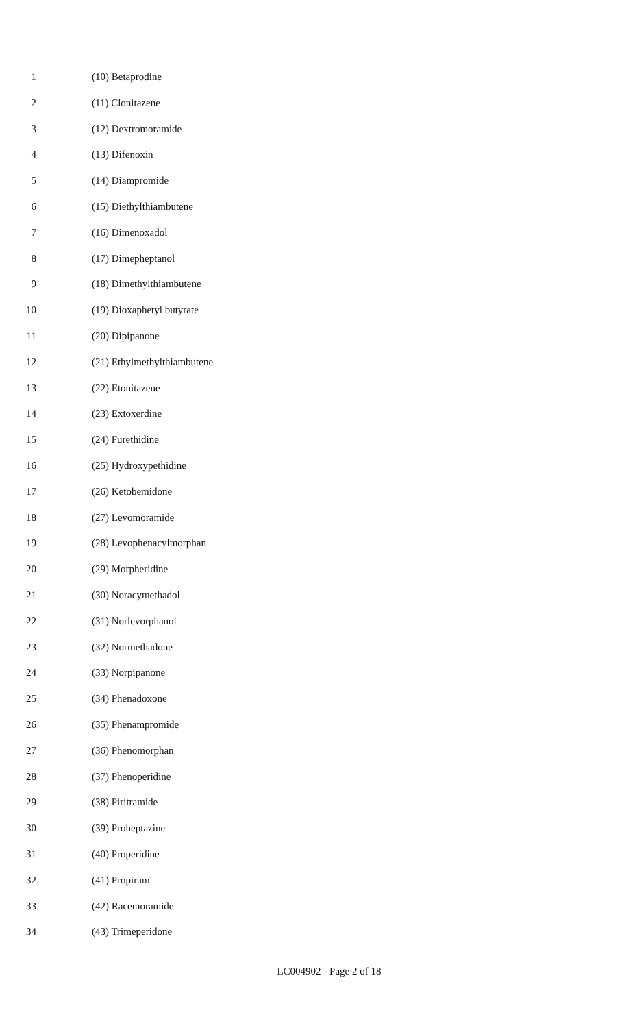1 (10) Betaprodine
2 (11) Clonitazene
3 (12) Dextromoramide
4 (13) Difenoxin
5 (14) Diampromide
6 (15) Diethylthiambutene
7 (16) Dimenoxadol
8 (17) Dimepheptanol
9 (18) Dimethylthiambutene
10 (19) Dioxaphetyl butyrate
11 (20) Dipipanone
12 (21) Ethylmethylthiambutene
13 (22) Etonitazene
14 (23) Extoxerdine
15 (24) Furethidine
16 (25) Hydroxypethidine
17 (26) Ketobemidone
18 (27) Levomoramide
19 (28) Levophenacylmorphan
20 (29) Morpheridine
21 (30) Noracymethadol
22 (31) Norlevorphanol
23 (32) Normethadone
24 (33) Norpipanone
25 (34) Phenadoxone
26 (35) Phenampromide
27 (36) Phenomorphan
28 (37) Phenoperidine
29 (38) Piritramide
30 (39) Proheptazine
31 (40) Properidine
32 (41) Propiram
33 (42) Racemoramide
34 (43) Trimeperidone
LC004902 - Page 2 of 18